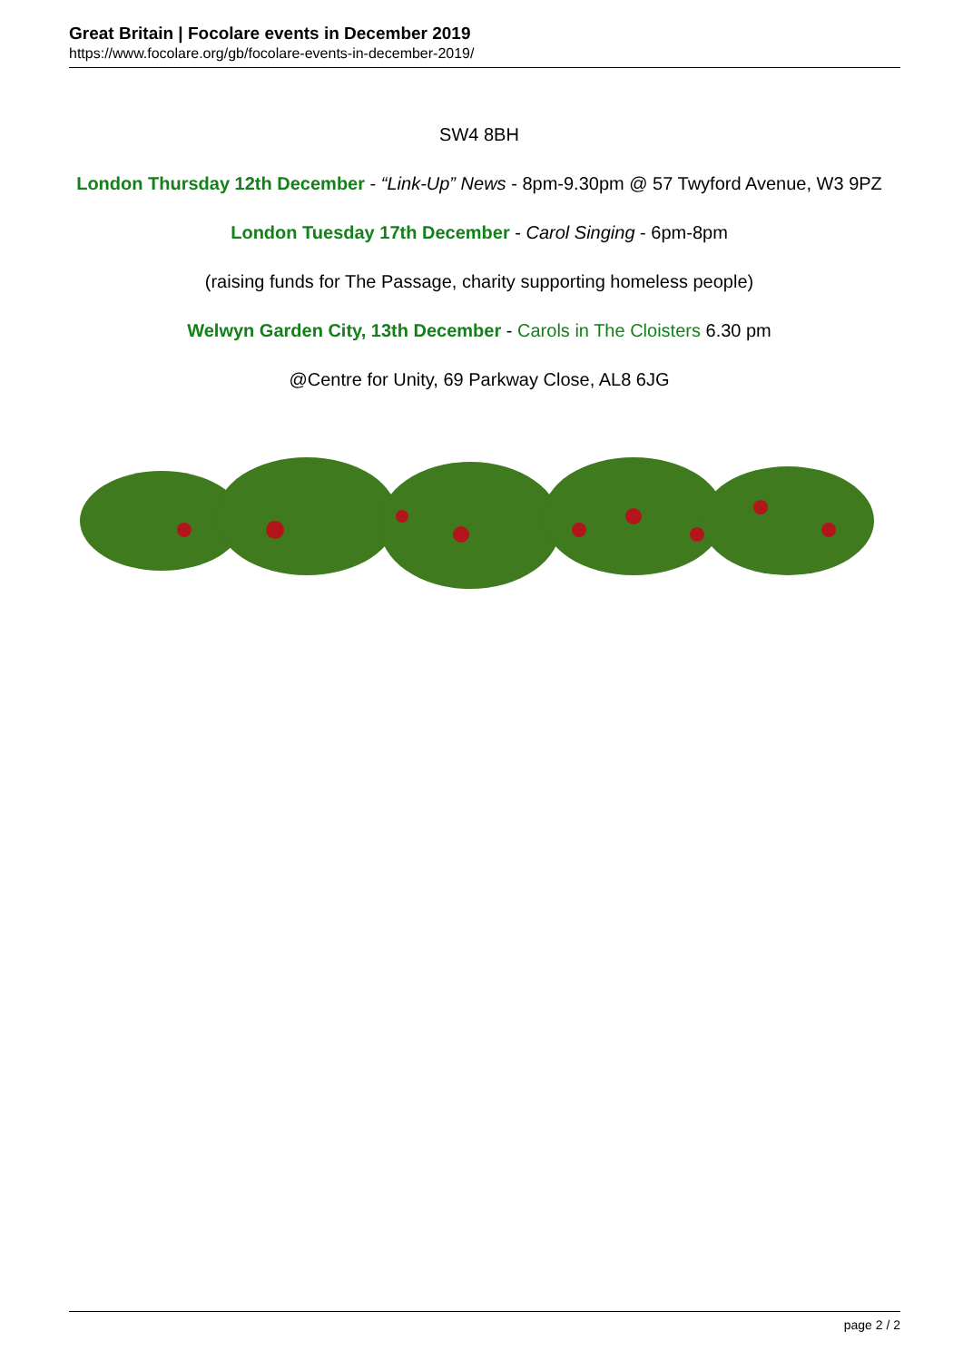Great Britain | Focolare events in December 2019
https://www.focolare.org/gb/focolare-events-in-december-2019/
SW4 8BH
London Thursday 12th December - “Link-Up” News - 8pm-9.30pm @ 57 Twyford Avenue, W3 9PZ
London Tuesday 17th December - Carol Singing - 6pm-8pm
(raising funds for The Passage, charity supporting homeless people)
Welwyn Garden City, 13th December - Carols in The Cloisters 6.30 pm
@Centre for Unity, 69 Parkway Close, AL8 6JG
page 2 / 2